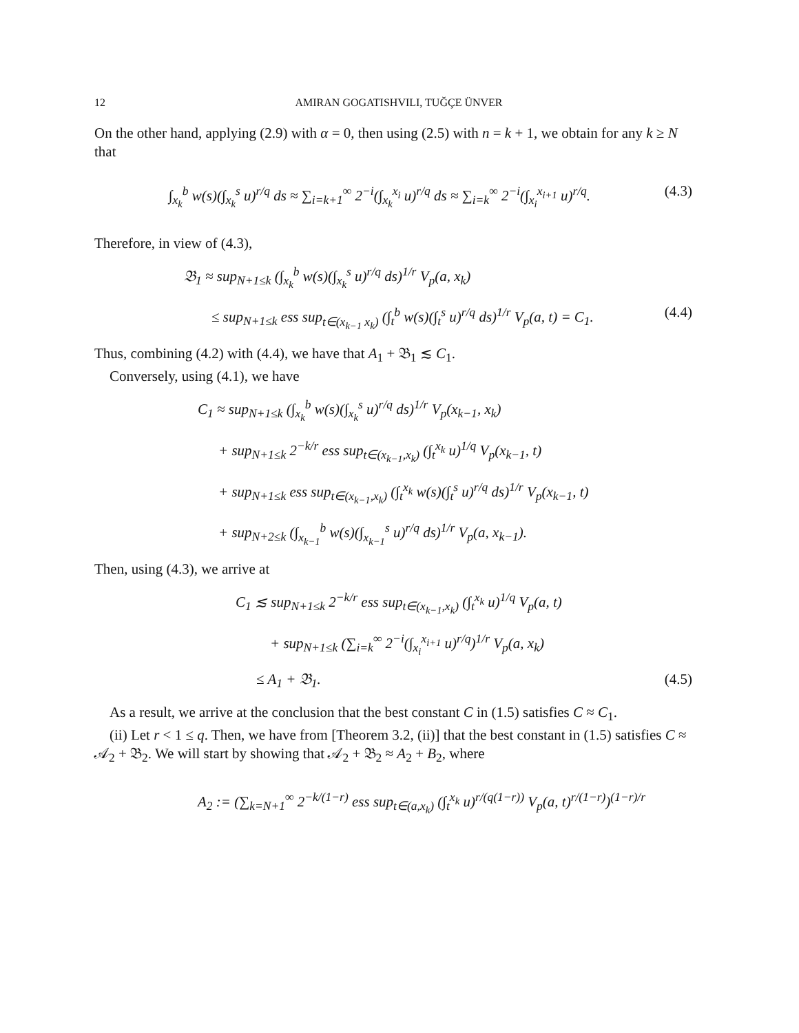12 AMIRAN GOGATISHVILI, TUĞÇE ÜNVER
On the other hand, applying (2.9) with α = 0, then using (2.5) with n = k + 1, we obtain for any k ≥ N that
∫<sub>x<sub>k</sub></sub><sup>b</sup> w(s)(∫<sub>x<sub>k</sub></sub><sup>s</sup> u)<sup>r/q</sup> ds ≈ ∑<sub>i=k+1</sub><sup>∞</sup> 2<sup>−i</sup>(∫<sub>x<sub>k</sub></sub><sup>x<sub>i</sub></sup> u)<sup>r/q</sup> ds ≈ ∑<sub>i=k</sub><sup>∞</sup> 2<sup>−i</sup>(∫<sub>x<sub>i</sub></sub><sup>x<sub>i+1</sub></sup> u)<sup>r/q</sup>. (4.3)
Therefore, in view of (4.3),
𝔅<sub>1</sub> ≈ sup<sub>N+1≤k</sub> (∫<sub>x<sub>k</sub></sub><sup>b</sup> w(s)(∫<sub>x<sub>k</sub></sub><sup>s</sup> u)<sup>r/q</sup> ds)<sup>1/r</sup> V<sub>p</sub>(a, x<sub>k</sub>)
≤ sup<sub>N+1≤k</sub> ess sup<sub>t∈(x<sub>k−1</sub> x<sub>k</sub>)</sub> (∫<sub>t</sub><sup>b</sup> w(s)(∫<sub>t</sub><sup>s</sup> u)<sup>r/q</sup> ds)<sup>1/r</sup> V<sub>p</sub>(a, t) = C<sub>1</sub>. (4.4)
Thus, combining (4.2) with (4.4), we have that A<sub>1</sub> + 𝔅<sub>1</sub> ≲ C<sub>1</sub>.
Conversely, using (4.1), we have
C<sub>1</sub> ≈ sup<sub>N+1≤k</sub> (∫<sub>x<sub>k</sub></sub><sup>b</sup> w(s)(∫<sub>x<sub>k</sub></sub><sup>s</sup> u)<sup>r/q</sup> ds)<sup>1/r</sup> V<sub>p</sub>(x<sub>k−1</sub>, x<sub>k</sub>)
+ sup<sub>N+1≤k</sub> 2<sup>−k/r</sup> ess sup<sub>t∈(x<sub>k−1</sub>,x<sub>k</sub>)</sub> (∫<sub>t</sub><sup>x<sub>k</sub></sup> u)<sup>1/q</sup> V<sub>p</sub>(x<sub>k−1</sub>, t)
+ sup<sub>N+1≤k</sub> ess sup<sub>t∈(x<sub>k−1</sub>,x<sub>k</sub>)</sub> (∫<sub>t</sub><sup>x<sub>k</sub></sup> w(s)(∫<sub>t</sub><sup>s</sup> u)<sup>r/q</sup> ds)<sup>1/r</sup> V<sub>p</sub>(x<sub>k−1</sub>, t)
+ sup<sub>N+2≤k</sub> (∫<sub>x<sub>k−1</sub></sub><sup>b</sup> w(s)(∫<sub>x<sub>k−1</sub></sub><sup>s</sup> u)<sup>r/q</sup> ds)<sup>1/r</sup> V<sub>p</sub>(a, x<sub>k−1</sub>).
Then, using (4.3), we arrive at
C<sub>1</sub> ≲ sup<sub>N+1≤k</sub> 2<sup>−k/r</sup> ess sup<sub>t∈(x<sub>k−1</sub>,x<sub>k</sub>)</sub> (∫<sub>t</sub><sup>x<sub>k</sub></sup> u)<sup>1/q</sup> V<sub>p</sub>(a, t)
+ sup<sub>N+1≤k</sub> (∑<sub>i=k</sub><sup>∞</sup> 2<sup>−i</sup>(∫<sub>x<sub>i</sub></sub><sup>x<sub>i+1</sub></sup> u)<sup>r/q</sup>)<sup>1/r</sup> V<sub>p</sub>(a, x<sub>k</sub>)
≤ A<sub>1</sub> + 𝔅<sub>1</sub>. (4.5)
As a result, we arrive at the conclusion that the best constant C in (1.5) satisfies C ≈ C<sub>1</sub>.
(ii) Let r < 1 ≤ q. Then, we have from [Theorem 3.2, (ii)] that the best constant in (1.5) satisfies C ≈ 𝒜<sub>2</sub> + 𝔅<sub>2</sub>. We will start by showing that 𝒜<sub>2</sub> + 𝔅<sub>2</sub> ≈ A<sub>2</sub> + B<sub>2</sub>, where
A<sub>2</sub> := (∑<sub>k=N+1</sub><sup>∞</sup> 2<sup>−k/(1−r)</sup> ess sup<sub>t∈(a,x<sub>k</sub>)</sub> (∫<sub>t</sub><sup>x<sub>k</sub></sup> u)<sup>r/(q(1−r))</sup> V<sub>p</sub>(a, t)<sup>r/(1−r)</sup>)<sup>(1−r)/r</sup>